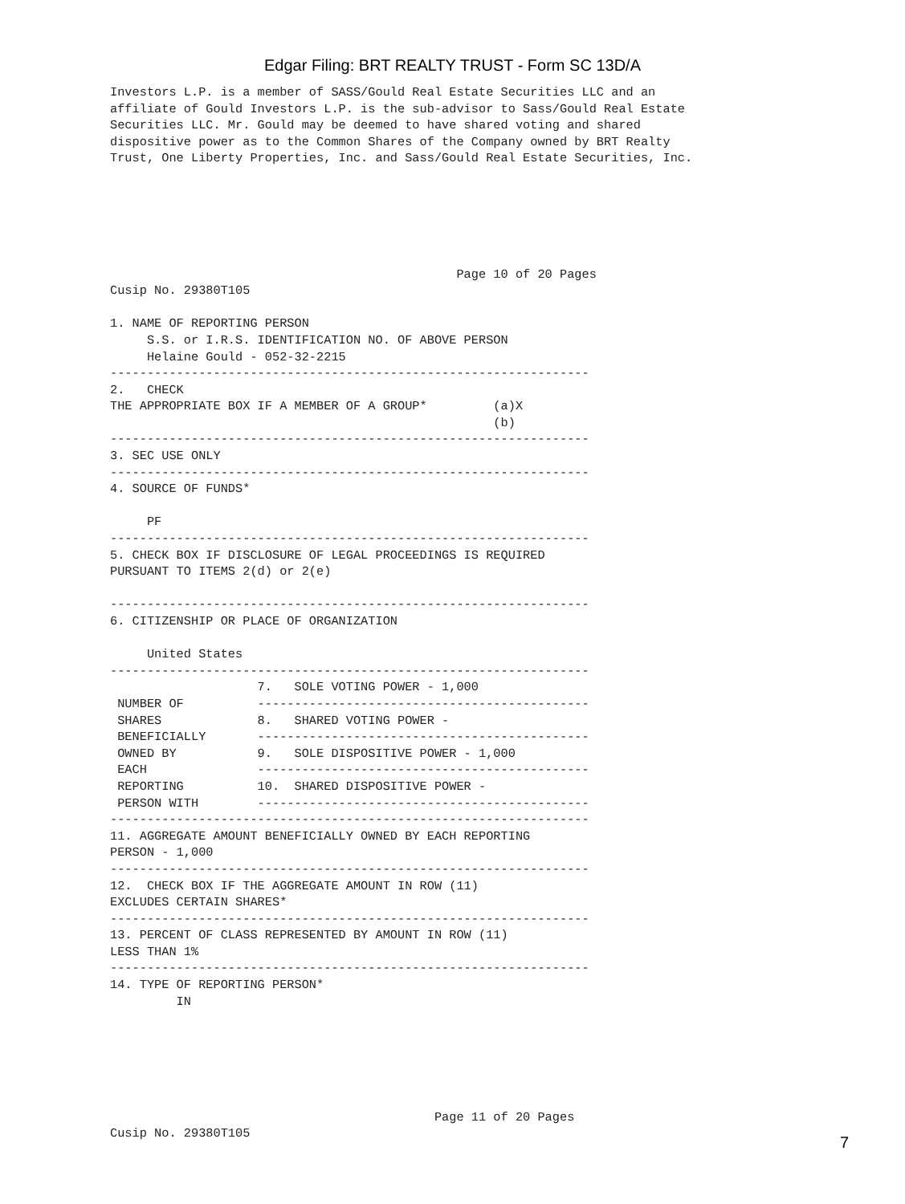Edgar Filing: BRT REALTY TRUST - Form SC 13D/A
Investors L.P. is a member of SASS/Gould Real Estate Securities LLC and an
affiliate of Gould Investors L.P. is the sub-advisor to Sass/Gould Real Estate
Securities LLC. Mr. Gould may be deemed to have shared voting and shared
dispositive power as to the Common Shares of the Company owned by BRT Realty
Trust, One Liberty Properties, Inc. and Sass/Gould Real Estate Securities, Inc.






                                               Page 10 of 20 Pages
Cusip No. 29380T105

1. NAME OF REPORTING PERSON
     S.S. or I.R.S. IDENTIFICATION NO. OF ABOVE PERSON
     Helaine Gould - 052-32-2215
-----------------------------------------------------------------
2.   CHECK
THE APPROPRIATE BOX IF A MEMBER OF A GROUP*         (a)X
                                                    (b)
-----------------------------------------------------------------
3. SEC USE ONLY
-----------------------------------------------------------------
4. SOURCE OF FUNDS*

     PF
-----------------------------------------------------------------
5. CHECK BOX IF DISCLOSURE OF LEGAL PROCEEDINGS IS REQUIRED
PURSUANT TO ITEMS 2(d) or 2(e)

-----------------------------------------------------------------
6. CITIZENSHIP OR PLACE OF ORGANIZATION

     United States
-----------------------------------------------------------------
                    7.   SOLE VOTING POWER - 1,000
 NUMBER OF          ---------------------------------------------
 SHARES             8.   SHARED VOTING POWER -
 BENEFICIALLY       ---------------------------------------------
 OWNED BY           9.   SOLE DISPOSITIVE POWER - 1,000
 EACH               ---------------------------------------------
 REPORTING          10.  SHARED DISPOSITIVE POWER -
 PERSON WITH        ---------------------------------------------
-----------------------------------------------------------------
11. AGGREGATE AMOUNT BENEFICIALLY OWNED BY EACH REPORTING
PERSON - 1,000
-----------------------------------------------------------------
12.  CHECK BOX IF THE AGGREGATE AMOUNT IN ROW (11)
EXCLUDES CERTAIN SHARES*
-----------------------------------------------------------------
13. PERCENT OF CLASS REPRESENTED BY AMOUNT IN ROW (11)
LESS THAN 1%
-----------------------------------------------------------------
14. TYPE OF REPORTING PERSON*
         IN






                                            Page 11 of 20 Pages
Cusip No. 29380T105
7